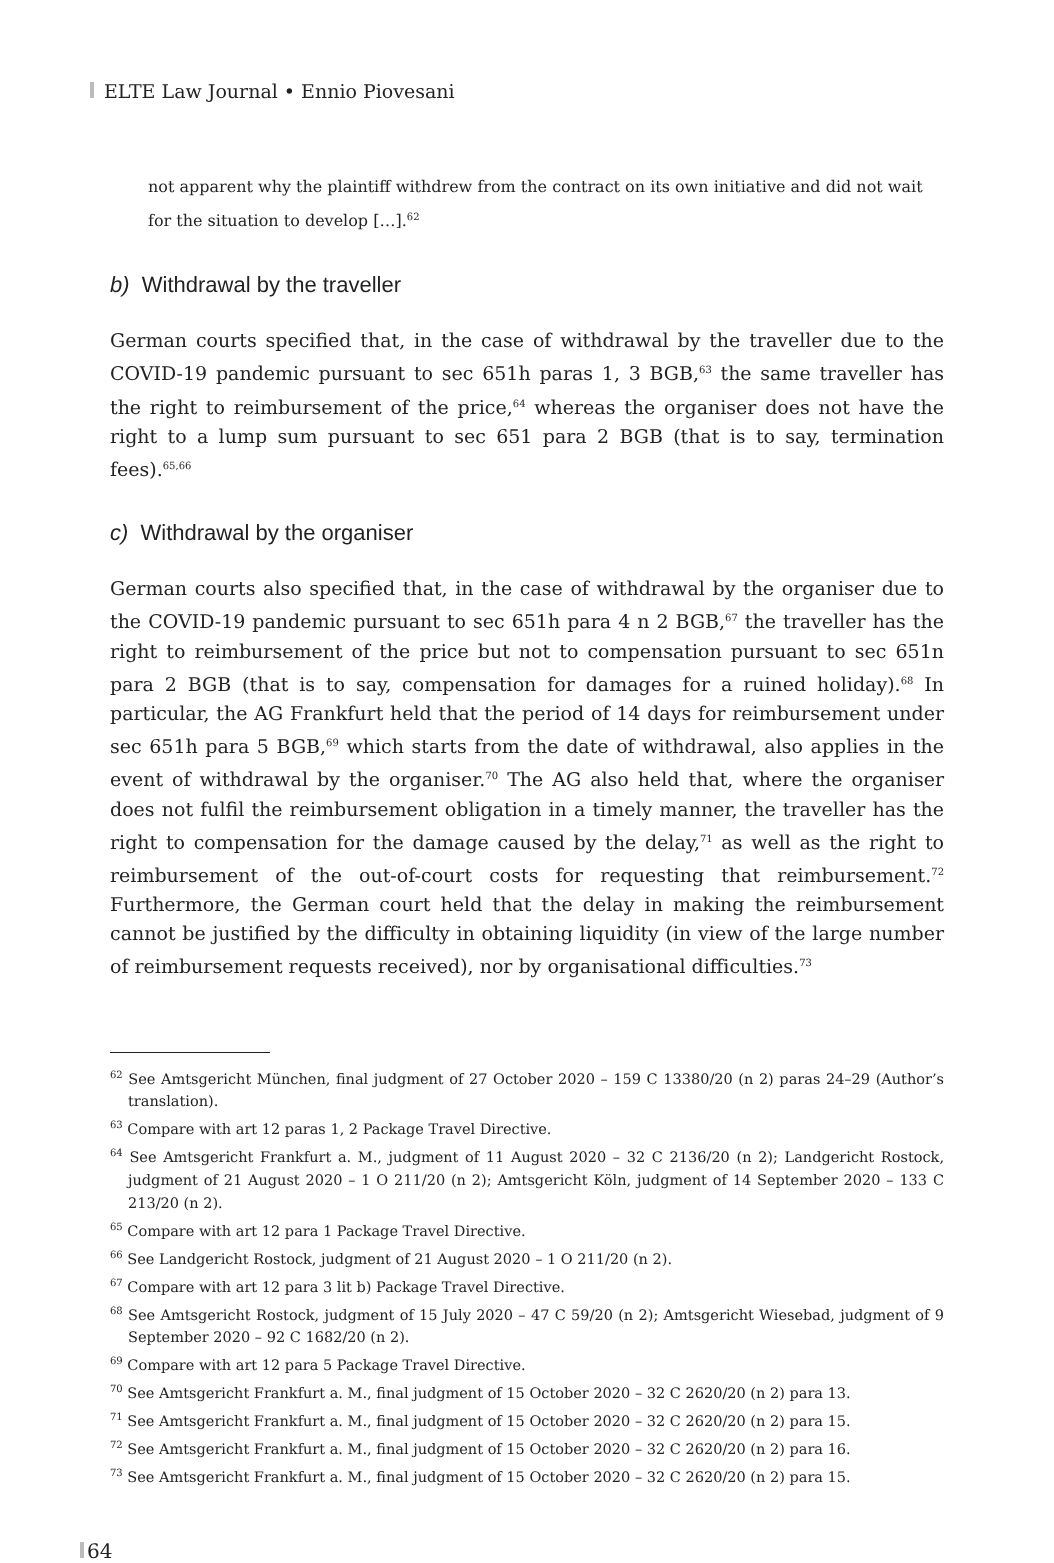ELTE Law Journal • Ennio Piovesani
not apparent why the plaintiff withdrew from the contract on its own initiative and did not wait for the situation to develop […].<sup>62</sup>
b) Withdrawal by the traveller
German courts specified that, in the case of withdrawal by the traveller due to the COVID-19 pandemic pursuant to sec 651h paras 1, 3 BGB,<sup>63</sup> the same traveller has the right to reimbursement of the price,<sup>64</sup> whereas the organiser does not have the right to a lump sum pursuant to sec 651 para 2 BGB (that is to say, termination fees).<sup>65,66</sup>
c) Withdrawal by the organiser
German courts also specified that, in the case of withdrawal by the organiser due to the COVID-19 pandemic pursuant to sec 651h para 4 n 2 BGB,<sup>67</sup> the traveller has the right to reimbursement of the price but not to compensation pursuant to sec 651n para 2 BGB (that is to say, compensation for damages for a ruined holiday).<sup>68</sup> In particular, the AG Frankfurt held that the period of 14 days for reimbursement under sec 651h para 5 BGB,<sup>69</sup> which starts from the date of withdrawal, also applies in the event of withdrawal by the organiser.<sup>70</sup> The AG also held that, where the organiser does not fulfil the reimbursement obligation in a timely manner, the traveller has the right to compensation for the damage caused by the delay,<sup>71</sup> as well as the right to reimbursement of the out-of-court costs for requesting that reimbursement.<sup>72</sup> Furthermore, the German court held that the delay in making the reimbursement cannot be justified by the difficulty in obtaining liquidity (in view of the large number of reimbursement requests received), nor by organisational difficulties.<sup>73</sup>
<sup>62</sup> See Amtsgericht München, final judgment of 27 October 2020 – 159 C 13380/20 (n 2) paras 24–29 (Author’s translation).
<sup>63</sup> Compare with art 12 paras 1, 2 Package Travel Directive.
<sup>64</sup> See Amtsgericht Frankfurt a. M., judgment of 11 August 2020 – 32 C 2136/20 (n 2); Landgericht Rostock, judgment of 21 August 2020 – 1 O 211/20 (n 2); Amtsgericht Köln, judgment of 14 September 2020 – 133 C 213/20 (n 2).
<sup>65</sup> Compare with art 12 para 1 Package Travel Directive.
<sup>66</sup> See Landgericht Rostock, judgment of 21 August 2020 – 1 O 211/20 (n 2).
<sup>67</sup> Compare with art 12 para 3 lit b) Package Travel Directive.
<sup>68</sup> See Amtsgericht Rostock, judgment of 15 July 2020 – 47 C 59/20 (n 2); Amtsgericht Wiesebad, judgment of 9 September 2020 – 92 C 1682/20 (n 2).
<sup>69</sup> Compare with art 12 para 5 Package Travel Directive.
<sup>70</sup> See Amtsgericht Frankfurt a. M., final judgment of 15 October 2020 – 32 C 2620/20 (n 2) para 13.
<sup>71</sup> See Amtsgericht Frankfurt a. M., final judgment of 15 October 2020 – 32 C 2620/20 (n 2) para 15.
<sup>72</sup> See Amtsgericht Frankfurt a. M., final judgment of 15 October 2020 – 32 C 2620/20 (n 2) para 16.
<sup>73</sup> See Amtsgericht Frankfurt a. M., final judgment of 15 October 2020 – 32 C 2620/20 (n 2) para 15.
64